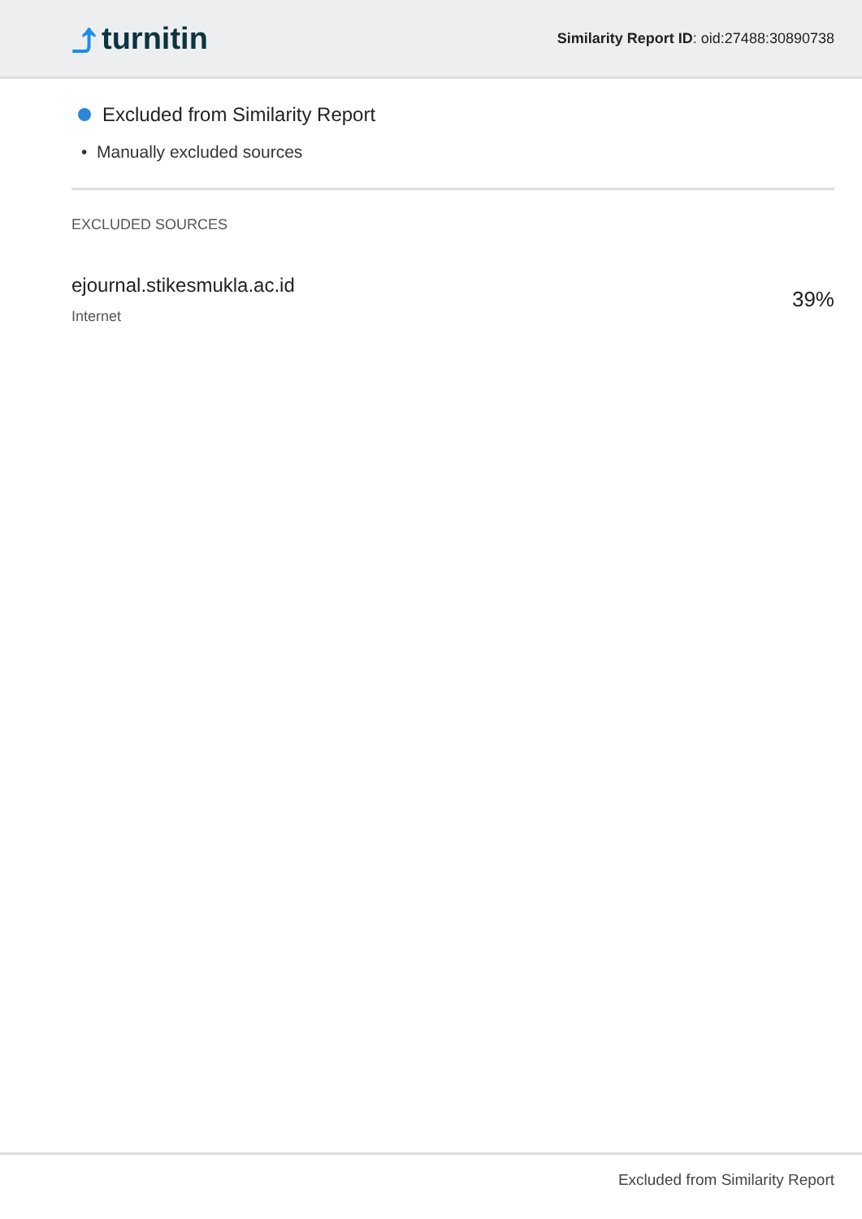⤴ turnitin
Similarity Report ID: oid:27488:30890738
Excluded from Similarity Report
• Manually excluded sources
EXCLUDED SOURCES
ejournal.stikesmukla.ac.id
Internet
39%
Excluded from Similarity Report